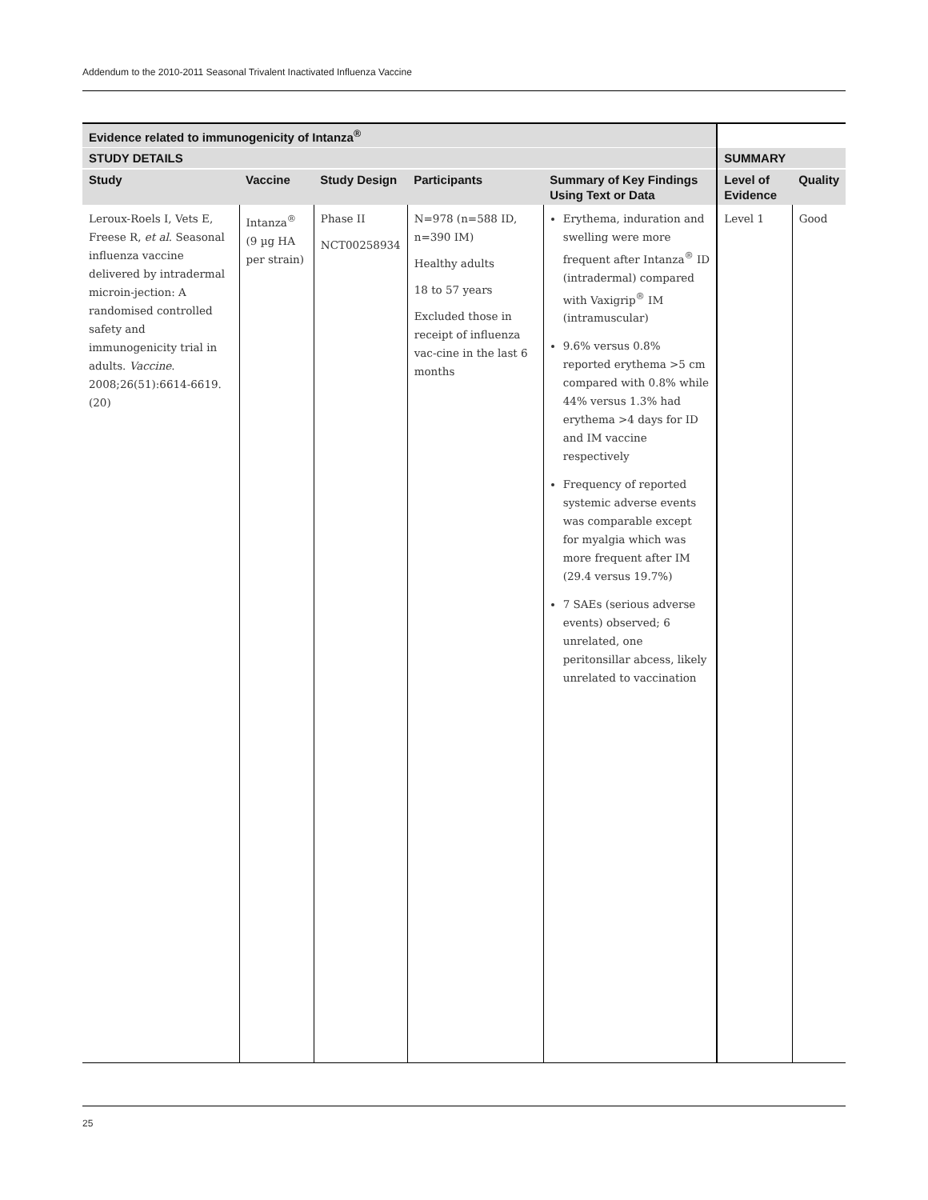Addendum to the 2010-2011 Seasonal Trivalent Inactivated Influenza Vaccine
| Evidence related to immunogenicity of Intanza<sup>®</sup> | | | | | | |
| --- | --- | --- | --- | --- | --- | --- |
| STUDY DETAILS | | | | | SUMMARY | |
| Study | Vaccine | Study Design | Participants | Summary of Key Findings Using Text or Data | Level of Evidence | Quality |
| Leroux-Roels I, Vets E, Freese R, et al . Seasonal influenza vaccine delivered by intradermal microin-jection: A randomised controlled safety and immunogenicity trial in adults. Vaccine . 2008;26(51):6614-6619. (20) | Intanza<sup>®</sup> (9 µg HA per strain) | Phase II NCT00258934 | N=978 (n=588 ID, n=390 IM) Healthy adults 18 to 57 years Excluded those in receipt of influenza vac-cine in the last 6 months | Erythema, induration and swelling were more frequent after Intanza<sup>®</sup> ID (intradermal) compared with Vaxigrip<sup>®</sup> IM (intramuscular) 9.6% versus 0.8% reported erythema >5 cm compared with 0.8% while 44% versus 1.3% had erythema >4 days for ID and IM vaccine respectively Frequency of reported systemic adverse events was comparable except for myalgia which was more frequent after IM (29.4 versus 19.7%) 7 SAEs (serious adverse events) observed; 6 unrelated, one peritonsillar abcess, likely unrelated to vaccination | Level 1 | Good |
25